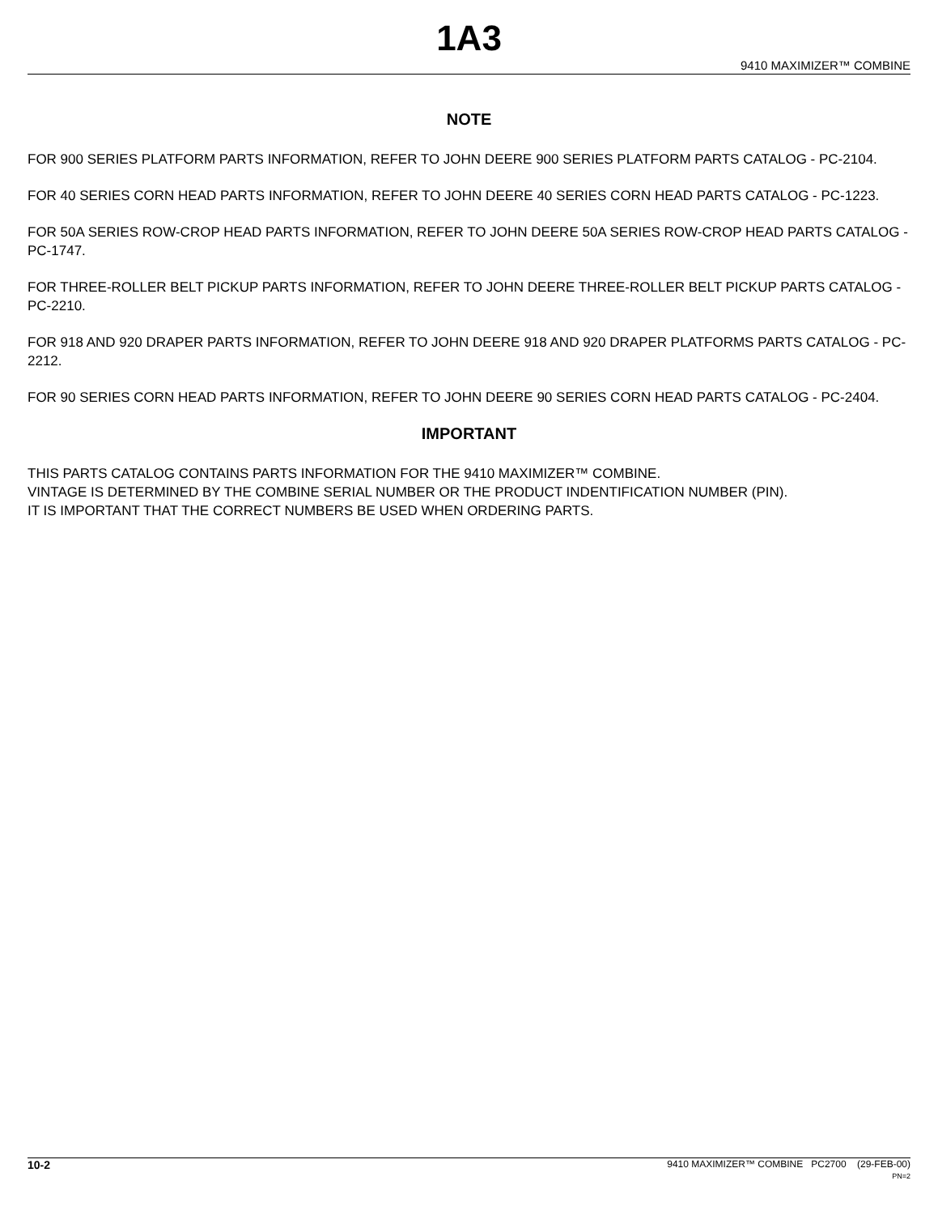1A3
9410 MAXIMIZER™ COMBINE
NOTE
FOR 900 SERIES PLATFORM PARTS INFORMATION, REFER TO JOHN DEERE 900 SERIES PLATFORM PARTS CATALOG - PC-2104.
FOR 40 SERIES CORN HEAD PARTS INFORMATION, REFER TO JOHN DEERE 40 SERIES CORN HEAD PARTS CATALOG - PC-1223.
FOR 50A SERIES ROW-CROP HEAD PARTS INFORMATION, REFER TO JOHN DEERE 50A SERIES ROW-CROP HEAD PARTS CATALOG - PC-1747.
FOR THREE-ROLLER BELT PICKUP PARTS INFORMATION, REFER TO JOHN DEERE THREE-ROLLER BELT PICKUP PARTS CATALOG - PC-2210.
FOR 918 AND 920 DRAPER PARTS INFORMATION, REFER TO JOHN DEERE 918 AND 920 DRAPER PLATFORMS PARTS CATALOG - PC-2212.
FOR 90 SERIES CORN HEAD PARTS INFORMATION, REFER TO JOHN DEERE 90 SERIES CORN HEAD PARTS CATALOG - PC-2404.
IMPORTANT
THIS PARTS CATALOG CONTAINS PARTS INFORMATION FOR THE 9410 MAXIMIZER™ COMBINE.
VINTAGE IS DETERMINED BY THE COMBINE SERIAL NUMBER OR THE PRODUCT INDENTIFICATION NUMBER (PIN).
IT IS IMPORTANT THAT THE CORRECT NUMBERS BE USED WHEN ORDERING PARTS.
10-2
9410 MAXIMIZER™ COMBINE PC2700 (29-FEB-00)
PN=2